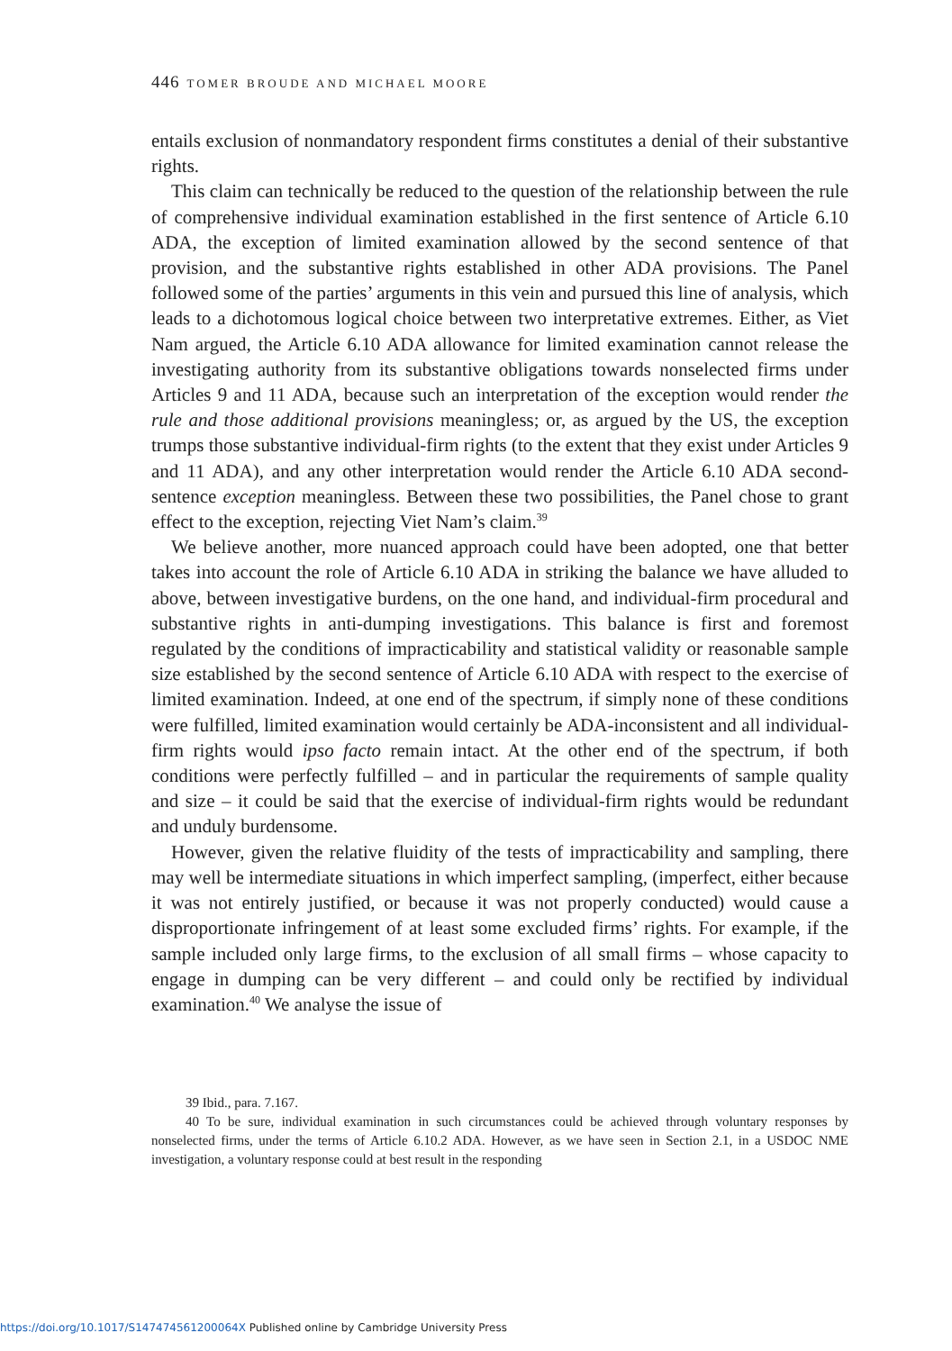446 TOMER BROUDE AND MICHAEL MOORE
entails exclusion of nonmandatory respondent firms constitutes a denial of their substantive rights.
This claim can technically be reduced to the question of the relationship between the rule of comprehensive individual examination established in the first sentence of Article 6.10 ADA, the exception of limited examination allowed by the second sentence of that provision, and the substantive rights established in other ADA provisions. The Panel followed some of the parties’ arguments in this vein and pursued this line of analysis, which leads to a dichotomous logical choice between two interpretative extremes. Either, as Viet Nam argued, the Article 6.10 ADA allowance for limited examination cannot release the investigating authority from its substantive obligations towards nonselected firms under Articles 9 and 11 ADA, because such an interpretation of the exception would render the rule and those additional provisions meaningless; or, as argued by the US, the exception trumps those substantive individual-firm rights (to the extent that they exist under Articles 9 and 11 ADA), and any other interpretation would render the Article 6.10 ADA second-sentence exception meaningless. Between these two possibilities, the Panel chose to grant effect to the exception, rejecting Viet Nam’s claim.<sup>39</sup>
We believe another, more nuanced approach could have been adopted, one that better takes into account the role of Article 6.10 ADA in striking the balance we have alluded to above, between investigative burdens, on the one hand, and individual-firm procedural and substantive rights in anti-dumping investigations. This balance is first and foremost regulated by the conditions of impracticability and statistical validity or reasonable sample size established by the second sentence of Article 6.10 ADA with respect to the exercise of limited examination. Indeed, at one end of the spectrum, if simply none of these conditions were fulfilled, limited examination would certainly be ADA-inconsistent and all individual-firm rights would ipso facto remain intact. At the other end of the spectrum, if both conditions were perfectly fulfilled – and in particular the requirements of sample quality and size – it could be said that the exercise of individual-firm rights would be redundant and unduly burdensome.
However, given the relative fluidity of the tests of impracticability and sampling, there may well be intermediate situations in which imperfect sampling, (imperfect, either because it was not entirely justified, or because it was not properly conducted) would cause a disproportionate infringement of at least some excluded firms’ rights. For example, if the sample included only large firms, to the exclusion of all small firms – whose capacity to engage in dumping can be very different – and could only be rectified by individual examination.<sup>40</sup> We analyse the issue of
39 Ibid., para. 7.167.
40 To be sure, individual examination in such circumstances could be achieved through voluntary responses by nonselected firms, under the terms of Article 6.10.2 ADA. However, as we have seen in Section 2.1, in a USDOC NME investigation, a voluntary response could at best result in the responding
https://doi.org/10.1017/S147474561200064X Published online by Cambridge University Press